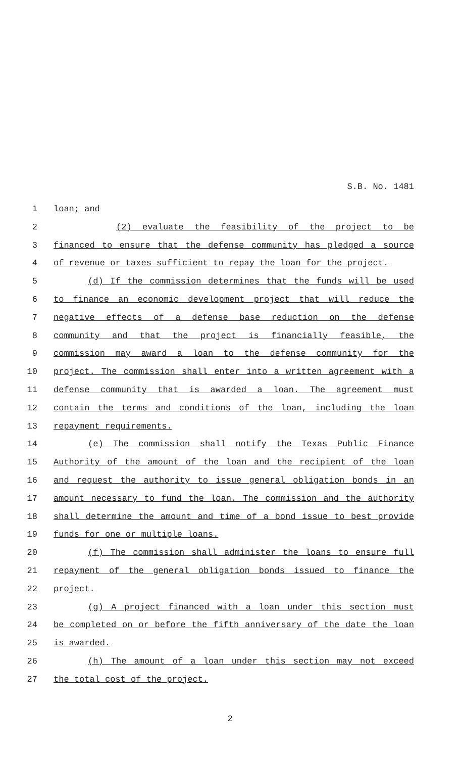S.B. No. 1481
1 loan; and
2 (2) evaluate the feasibility of the project to be
3 financed to ensure that the defense community has pledged a source
4 of revenue or taxes sufficient to repay the loan for the project.
5 (d) If the commission determines that the funds will be used
6 to finance an economic development project that will reduce the
7 negative effects of a defense base reduction on the defense
8 community and that the project is financially feasible, the
9 commission may award a loan to the defense community for the
10 project. The commission shall enter into a written agreement with a
11 defense community that is awarded a loan. The agreement must
12 contain the terms and conditions of the loan, including the loan
13 repayment requirements.
14 (e) The commission shall notify the Texas Public Finance
15 Authority of the amount of the loan and the recipient of the loan
16 and request the authority to issue general obligation bonds in an
17 amount necessary to fund the loan. The commission and the authority
18 shall determine the amount and time of a bond issue to best provide
19 funds for one or multiple loans.
20 (f) The commission shall administer the loans to ensure full
21 repayment of the general obligation bonds issued to finance the
22 project.
23 (g) A project financed with a loan under this section must
24 be completed on or before the fifth anniversary of the date the loan
25 is awarded.
26 (h) The amount of a loan under this section may not exceed
27 the total cost of the project.
2